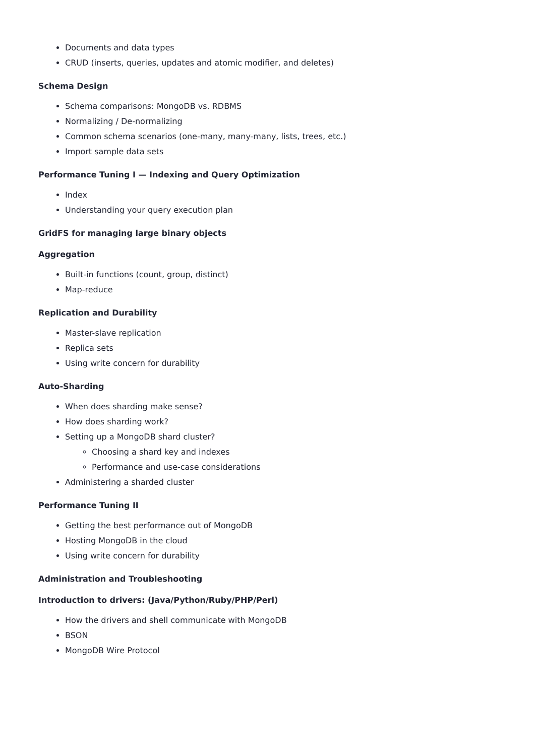Documents and data types
CRUD (inserts, queries, updates and atomic modifier, and deletes)
Schema Design
Schema comparisons: MongoDB vs. RDBMS
Normalizing / De-normalizing
Common schema scenarios (one-many, many-many, lists, trees, etc.)
Import sample data sets
Performance Tuning I — Indexing and Query Optimization
Index
Understanding your query execution plan
GridFS for managing large binary objects
Aggregation
Built-in functions (count, group, distinct)
Map-reduce
Replication and Durability
Master-slave replication
Replica sets
Using write concern for durability
Auto-Sharding
When does sharding make sense?
How does sharding work?
Setting up a MongoDB shard cluster?
Choosing a shard key and indexes
Performance and use-case considerations
Administering a sharded cluster
Performance Tuning II
Getting the best performance out of MongoDB
Hosting MongoDB in the cloud
Using write concern for durability
Administration and Troubleshooting
Introduction to drivers: (Java/Python/Ruby/PHP/Perl)
How the drivers and shell communicate with MongoDB
BSON
MongoDB Wire Protocol